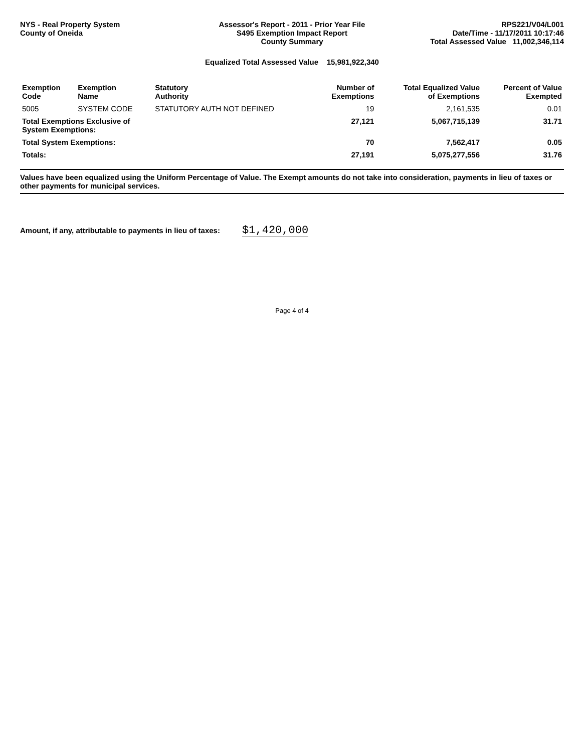NYS - Real Property System
County of Oneida
Assessor's Report - 2011 - Prior Year File
S495 Exemption Impact Report
County Summary
RPS221/V04/L001
Date/Time - 11/17/2011 10:17:46
Total Assessed Value 11,002,346,114
Equalized Total Assessed Value 15,981,922,340
| Exemption Code | Exemption Name | Statutory Authority | Number of Exemptions | Total Equalized Value of Exemptions | Percent of Value Exempted |
| --- | --- | --- | --- | --- | --- |
| 5005 | SYSTEM CODE | STATUTORY AUTH NOT DEFINED | 19 | 2,161,535 | 0.01 |
| Total Exemptions Exclusive of System Exemptions: | | | 27,121 | 5,067,715,139 | 31.71 |
| Total System Exemptions: | | | 70 | 7,562,417 | 0.05 |
| Totals: | | | 27,191 | 5,075,277,556 | 31.76 |
Values have been equalized using the Uniform Percentage of Value. The Exempt amounts do not take into consideration, payments in lieu of taxes or other payments for municipal services.
Amount, if any, attributable to payments in lieu of taxes: $1,420,000
Page 4 of 4